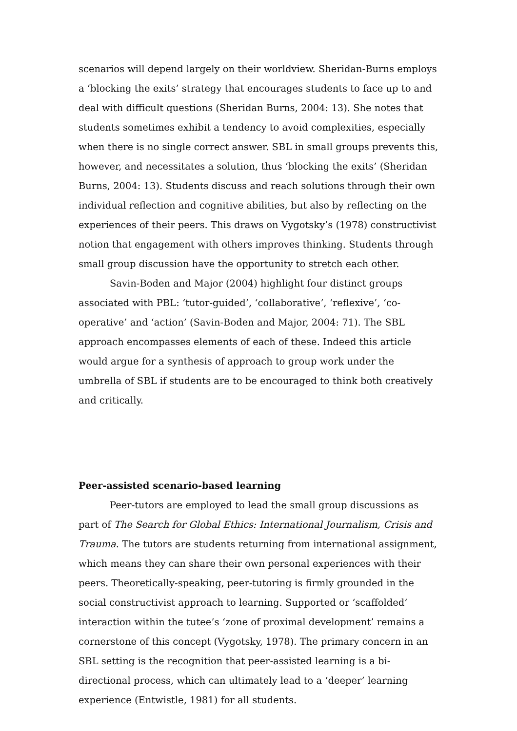scenarios will depend largely on their worldview. Sheridan-Burns employs a ‘blocking the exits’ strategy that encourages students to face up to and deal with difficult questions (Sheridan Burns, 2004: 13). She notes that students sometimes exhibit a tendency to avoid complexities, especially when there is no single correct answer. SBL in small groups prevents this, however, and necessitates a solution, thus ‘blocking the exits’ (Sheridan Burns, 2004: 13). Students discuss and reach solutions through their own individual reflection and cognitive abilities, but also by reflecting on the experiences of their peers. This draws on Vygotsky’s (1978) constructivist notion that engagement with others improves thinking. Students through small group discussion have the opportunity to stretch each other.
Savin-Boden and Major (2004) highlight four distinct groups associated with PBL: ‘tutor-guided’, ‘collaborative’, ‘reflexive’, ‘co-operative’ and ‘action’ (Savin-Boden and Major, 2004: 71). The SBL approach encompasses elements of each of these. Indeed this article would argue for a synthesis of approach to group work under the umbrella of SBL if students are to be encouraged to think both creatively and critically.
Peer-assisted scenario-based learning
Peer-tutors are employed to lead the small group discussions as part of The Search for Global Ethics: International Journalism, Crisis and Trauma. The tutors are students returning from international assignment, which means they can share their own personal experiences with their peers. Theoretically-speaking, peer-tutoring is firmly grounded in the social constructivist approach to learning. Supported or ‘scaffolded’ interaction within the tutee’s ‘zone of proximal development’ remains a cornerstone of this concept (Vygotsky, 1978). The primary concern in an SBL setting is the recognition that peer-assisted learning is a bi-directional process, which can ultimately lead to a ‘deeper’ learning experience (Entwistle, 1981) for all students.